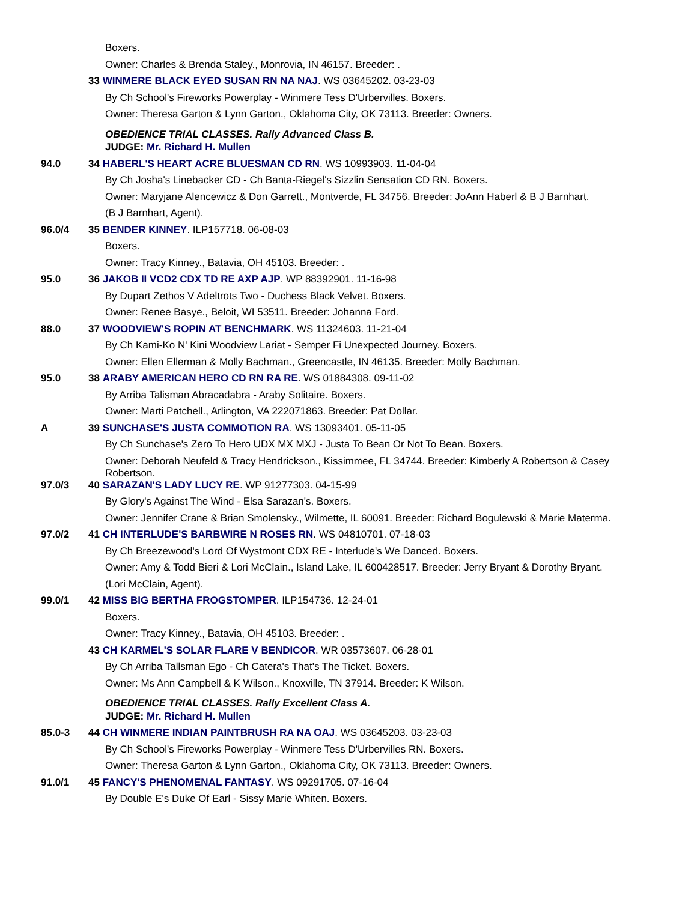Boxers.
Owner: Charles & Brenda Staley., Monrovia, IN 46157. Breeder: .
33 WINMERE BLACK EYED SUSAN RN NA NAJ. WS 03645202. 03-23-03
By Ch School's Fireworks Powerplay - Winmere Tess D'Urbervilles. Boxers.
Owner: Theresa Garton & Lynn Garton., Oklahoma City, OK 73113. Breeder: Owners.
OBEDIENCE TRIAL CLASSES. Rally Advanced Class B.
JUDGE: Mr. Richard H. Mullen
94.0 34 HABERL'S HEART ACRE BLUESMAN CD RN. WS 10993903. 11-04-04
By Ch Josha's Linebacker CD - Ch Banta-Riegel's Sizzlin Sensation CD RN. Boxers.
Owner: Maryjane Alencewicz & Don Garrett., Montverde, FL 34756. Breeder: JoAnn Haberl & B J Barnhart.
(B J Barnhart, Agent).
96.0/4 35 BENDER KINNEY. ILP157718. 06-08-03
Boxers.
Owner: Tracy Kinney., Batavia, OH 45103. Breeder: .
95.0 36 JAKOB II VCD2 CDX TD RE AXP AJP. WP 88392901. 11-16-98
By Dupart Zethos V Adeltrots Two - Duchess Black Velvet. Boxers.
Owner: Renee Basye., Beloit, WI 53511. Breeder: Johanna Ford.
88.0 37 WOODVIEW'S ROPIN AT BENCHMARK. WS 11324603. 11-21-04
By Ch Kami-Ko N' Kini Woodview Lariat - Semper Fi Unexpected Journey. Boxers.
Owner: Ellen Ellerman & Molly Bachman., Greencastle, IN 46135. Breeder: Molly Bachman.
95.0 38 ARABY AMERICAN HERO CD RN RA RE. WS 01884308. 09-11-02
By Arriba Talisman Abracadabra - Araby Solitaire. Boxers.
Owner: Marti Patchell., Arlington, VA 222071863. Breeder: Pat Dollar.
A 39 SUNCHASE'S JUSTA COMMOTION RA. WS 13093401. 05-11-05
By Ch Sunchase's Zero To Hero UDX MX MXJ - Justa To Bean Or Not To Bean. Boxers.
Owner: Deborah Neufeld & Tracy Hendrickson., Kissimmee, FL 34744. Breeder: Kimberly A Robertson & Casey Robertson.
97.0/3 40 SARAZAN'S LADY LUCY RE. WP 91277303. 04-15-99
By Glory's Against The Wind - Elsa Sarazan's. Boxers.
Owner: Jennifer Crane & Brian Smolensky., Wilmette, IL 60091. Breeder: Richard Bogulewski & Marie Materma.
97.0/2 41 CH INTERLUDE'S BARBWIRE N ROSES RN. WS 04810701. 07-18-03
By Ch Breezewood's Lord Of Wystmont CDX RE - Interlude's We Danced. Boxers.
Owner: Amy & Todd Bieri & Lori McClain., Island Lake, IL 600428517. Breeder: Jerry Bryant & Dorothy Bryant.
(Lori McClain, Agent).
99.0/1 42 MISS BIG BERTHA FROGSTOMPER. ILP154736. 12-24-01
Boxers.
Owner: Tracy Kinney., Batavia, OH 45103. Breeder: .
43 CH KARMEL'S SOLAR FLARE V BENDICOR. WR 03573607. 06-28-01
By Ch Arriba Tallsman Ego - Ch Catera's That's The Ticket. Boxers.
Owner: Ms Ann Campbell & K Wilson., Knoxville, TN 37914. Breeder: K Wilson.
OBEDIENCE TRIAL CLASSES. Rally Excellent Class A.
JUDGE: Mr. Richard H. Mullen
85.0-3 44 CH WINMERE INDIAN PAINTBRUSH RA NA OAJ. WS 03645203. 03-23-03
By Ch School's Fireworks Powerplay - Winmere Tess D'Urbervilles RN. Boxers.
Owner: Theresa Garton & Lynn Garton., Oklahoma City, OK 73113. Breeder: Owners.
91.0/1 45 FANCY'S PHENOMENAL FANTASY. WS 09291705. 07-16-04
By Double E's Duke Of Earl - Sissy Marie Whiten. Boxers.